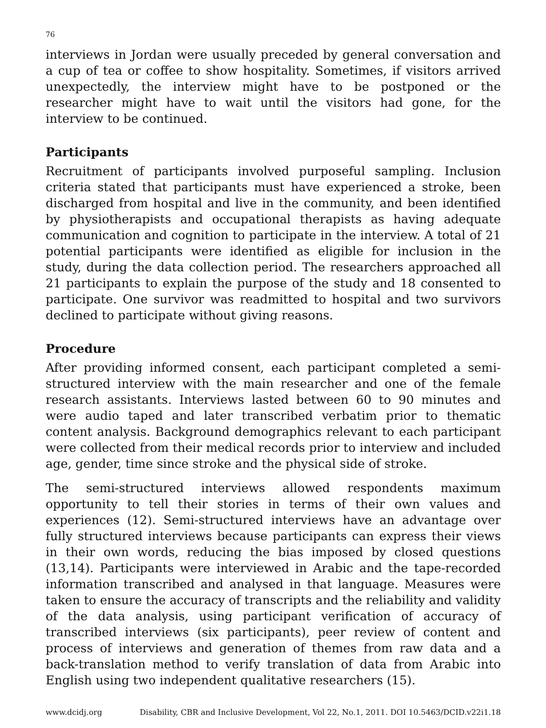76
interviews in Jordan were usually preceded by general conversation and a cup of tea or coffee to show hospitality. Sometimes, if visitors arrived unexpectedly, the interview might have to be postponed or the researcher might have to wait until the visitors had gone, for the interview to be continued.
Participants
Recruitment of participants involved purposeful sampling. Inclusion criteria stated that participants must have experienced a stroke, been discharged from hospital and live in the community, and been identified by physiotherapists and occupational therapists as having adequate communication and cognition to participate in the interview. A total of 21 potential participants were identified as eligible for inclusion in the study, during the data collection period. The researchers approached all 21 participants to explain the purpose of the study and 18 consented to participate. One survivor was readmitted to hospital and two survivors declined to participate without giving reasons.
Procedure
After providing informed consent, each participant completed a semi-structured interview with the main researcher and one of the female research assistants. Interviews lasted between 60 to 90 minutes and were audio taped and later transcribed verbatim prior to thematic content analysis. Background demographics relevant to each participant were collected from their medical records prior to interview and included age, gender, time since stroke and the physical side of stroke.
The semi-structured interviews allowed respondents maximum opportunity to tell their stories in terms of their own values and experiences (12). Semi-structured interviews have an advantage over fully structured interviews because participants can express their views in their own words, reducing the bias imposed by closed questions (13,14). Participants were interviewed in Arabic and the tape-recorded information transcribed and analysed in that language. Measures were taken to ensure the accuracy of transcripts and the reliability and validity of the data analysis, using participant verification of accuracy of transcribed interviews (six participants), peer review of content and process of interviews and generation of themes from raw data and a back-translation method to verify translation of data from Arabic into English using two independent qualitative researchers (15).
www.dcidj.org Disability, CBR and Inclusive Development, Vol 22, No.1, 2011. DOI 10.5463/DCID.v22i1.18